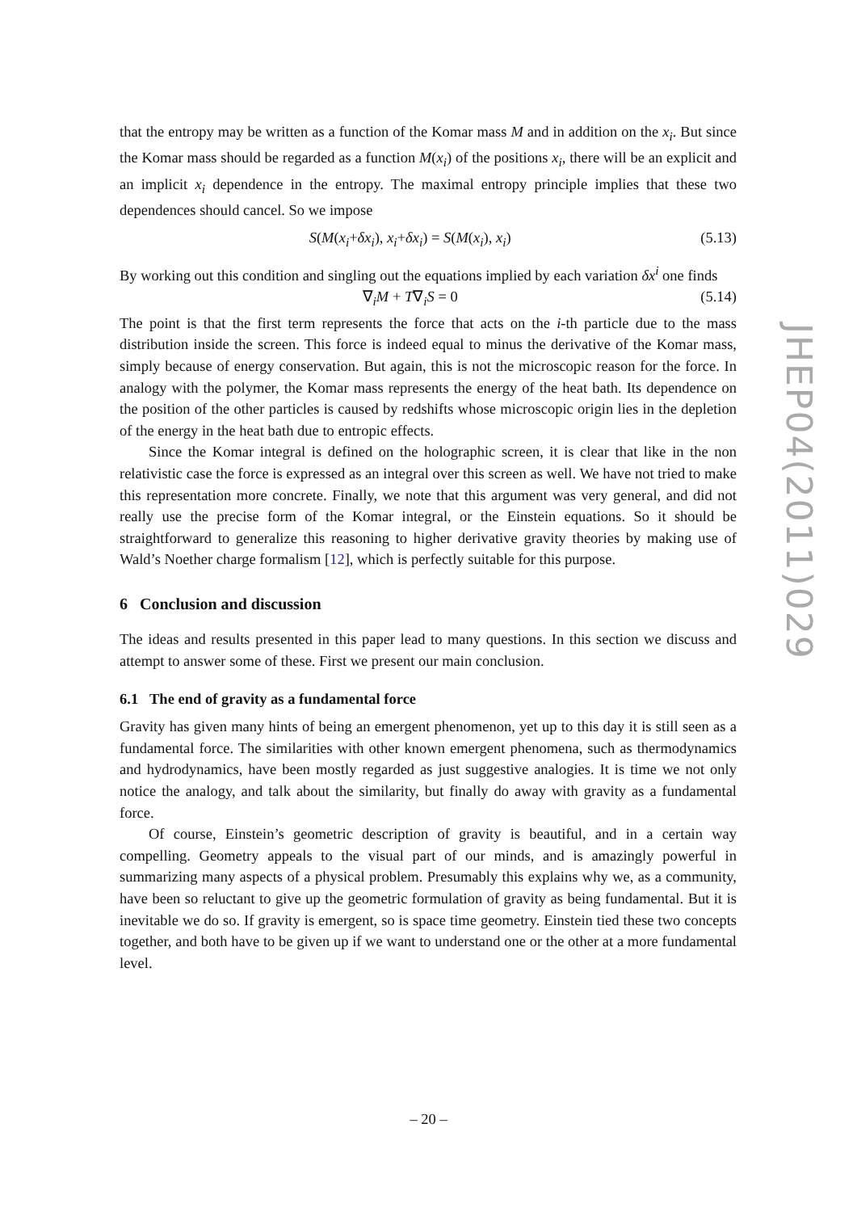that the entropy may be written as a function of the Komar mass M and in addition on the x<sub>i</sub>. But since the Komar mass should be regarded as a function M(x<sub>i</sub>) of the positions x<sub>i</sub>, there will be an explicit and an implicit x<sub>i</sub> dependence in the entropy. The maximal entropy principle implies that these two dependences should cancel. So we impose
S(M(x<sub>i</sub>+δx<sub>i</sub>), x<sub>i</sub>+δx<sub>i</sub>) = S(M(x<sub>i</sub>), x<sub>i</sub>) (5.13)
By working out this condition and singling out the equations implied by each variation δx<sup>i</sup> one finds
∇<sub>i</sub>M + T∇<sub>i</sub>S = 0 (5.14)
The point is that the first term represents the force that acts on the i-th particle due to the mass distribution inside the screen. This force is indeed equal to minus the derivative of the Komar mass, simply because of energy conservation. But again, this is not the microscopic reason for the force. In analogy with the polymer, the Komar mass represents the energy of the heat bath. Its dependence on the position of the other particles is caused by redshifts whose microscopic origin lies in the depletion of the energy in the heat bath due to entropic effects.
Since the Komar integral is defined on the holographic screen, it is clear that like in the non relativistic case the force is expressed as an integral over this screen as well. We have not tried to make this representation more concrete. Finally, we note that this argument was very general, and did not really use the precise form of the Komar integral, or the Einstein equations. So it should be straightforward to generalize this reasoning to higher derivative gravity theories by making use of Wald’s Noether charge formalism [12], which is perfectly suitable for this purpose.
6 Conclusion and discussion
The ideas and results presented in this paper lead to many questions. In this section we discuss and attempt to answer some of these. First we present our main conclusion.
6.1 The end of gravity as a fundamental force
Gravity has given many hints of being an emergent phenomenon, yet up to this day it is still seen as a fundamental force. The similarities with other known emergent phenomena, such as thermodynamics and hydrodynamics, have been mostly regarded as just suggestive analogies. It is time we not only notice the analogy, and talk about the similarity, but finally do away with gravity as a fundamental force.
Of course, Einstein’s geometric description of gravity is beautiful, and in a certain way compelling. Geometry appeals to the visual part of our minds, and is amazingly powerful in summarizing many aspects of a physical problem. Presumably this explains why we, as a community, have been so reluctant to give up the geometric formulation of gravity as being fundamental. But it is inevitable we do so. If gravity is emergent, so is space time geometry. Einstein tied these two concepts together, and both have to be given up if we want to understand one or the other at a more fundamental level.
JHEP04(2011)029
– 20 –